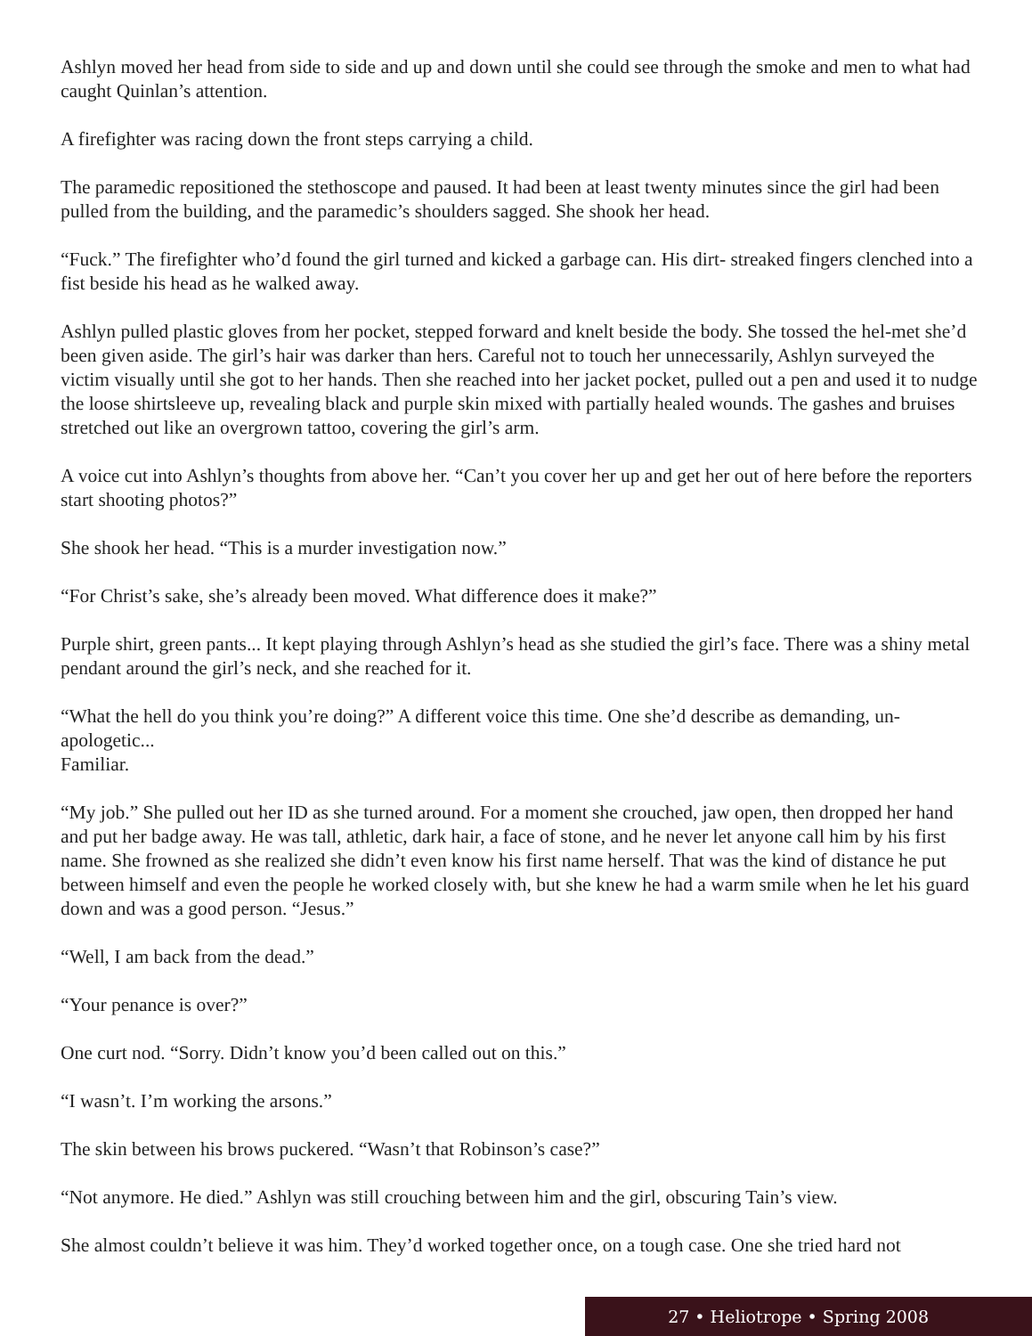Ashlyn moved her head from side to side and up and down until she could see through the smoke and men to what had caught Quinlan’s attention.
A firefighter was racing down the front steps carrying a child.
The paramedic repositioned the stethoscope and paused. It had been at least twenty minutes since the girl had been pulled from the building, and the paramedic’s shoulders sagged. She shook her head.
“Fuck.” The firefighter who’d found the girl turned and kicked a garbage can. His dirt- streaked fingers clenched into a fist beside his head as he walked away.
Ashlyn pulled plastic gloves from her pocket, stepped forward and knelt beside the body. She tossed the hel-met she’d been given aside. The girl’s hair was darker than hers. Careful not to touch her unnecessarily, Ashlyn surveyed the victim visually until she got to her hands. Then she reached into her jacket pocket, pulled out a pen and used it to nudge the loose shirtsleeve up, revealing black and purple skin mixed with partially healed wounds. The gashes and bruises stretched out like an overgrown tattoo, covering the girl’s arm.
A voice cut into Ashlyn’s thoughts from above her. “Can’t you cover her up and get her out of here before the reporters start shooting photos?”
She shook her head. “This is a murder investigation now.”
“For Christ’s sake, she’s already been moved. What difference does it make?”
Purple shirt, green pants... It kept playing through Ashlyn’s head as she studied the girl’s face. There was a shiny metal pendant around the girl’s neck, and she reached for it.
“What the hell do you think you’re doing?” A different voice this time. One she’d describe as demanding, un-apologetic...
Familiar.
“My job.” She pulled out her ID as she turned around. For a moment she crouched, jaw open, then dropped her hand and put her badge away. He was tall, athletic, dark hair, a face of stone, and he never let anyone call him by his first name. She frowned as she realized she didn’t even know his first name herself. That was the kind of distance he put between himself and even the people he worked closely with, but she knew he had a warm smile when he let his guard down and was a good person. “Jesus.”
“Well, I am back from the dead.”
“Your penance is over?”
One curt nod. “Sorry. Didn’t know you’d been called out on this.”
“I wasn’t. I’m working the arsons.”
The skin between his brows puckered. “Wasn’t that Robinson’s case?”
“Not anymore. He died.” Ashlyn was still crouching between him and the girl, obscuring Tain’s view.
She almost couldn’t believe it was him. They’d worked together once, on a tough case. One she tried hard not
27 • Heliotrope • Spring 2008